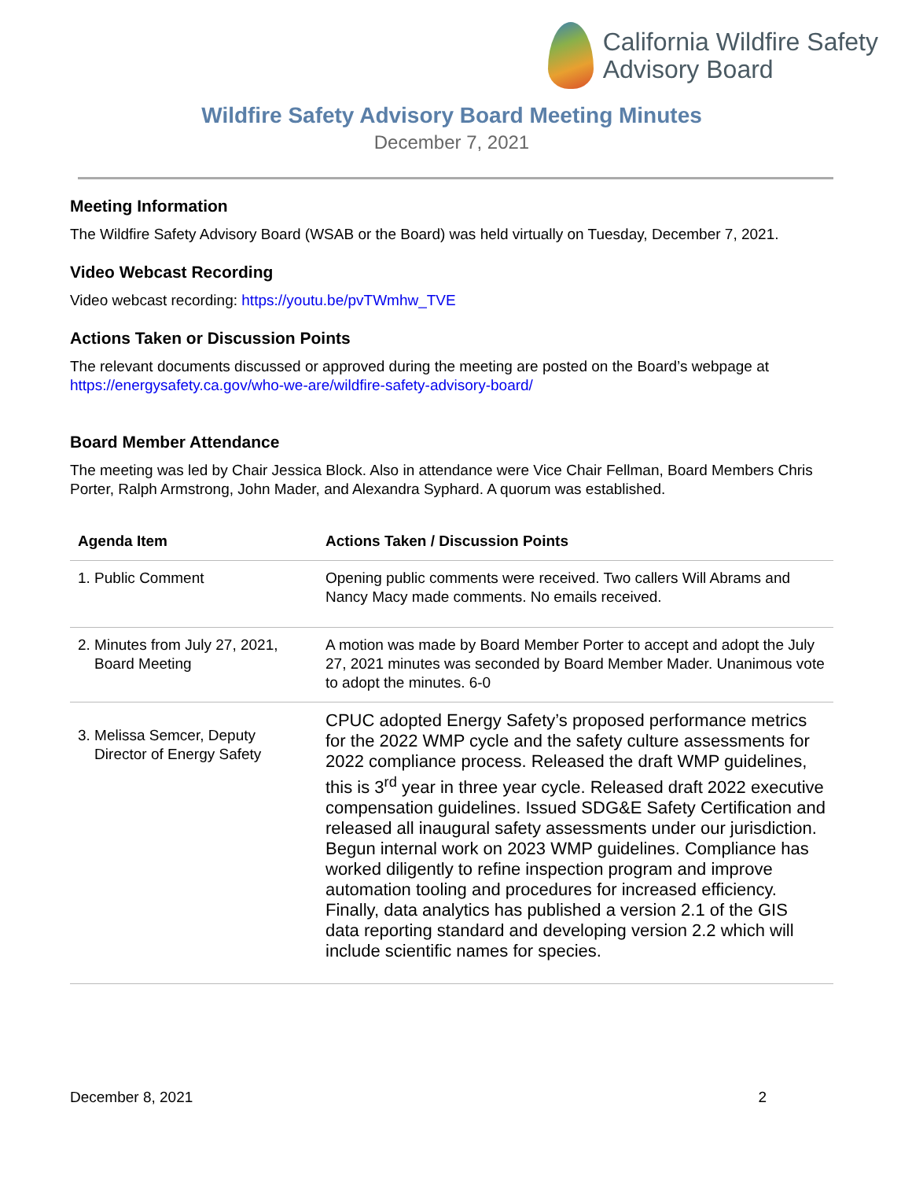California Wildfire Safety
Advisory Board
Wildfire Safety Advisory Board Meeting Minutes
December 7, 2021
Meeting Information
The Wildfire Safety Advisory Board (WSAB or the Board) was held virtually on Tuesday, December 7, 2021.
Video Webcast Recording
Video webcast recording: https://youtu.be/pvTWmhw_TVE
Actions Taken or Discussion Points
The relevant documents discussed or approved during the meeting are posted on the Board’s webpage at https://energysafety.ca.gov/who-we-are/wildfire-safety-advisory-board/
Board Member Attendance
The meeting was led by Chair Jessica Block. Also in attendance were Vice Chair Fellman, Board Members Chris Porter, Ralph Armstrong, John Mader, and Alexandra Syphard. A quorum was established.
| Agenda Item | Actions Taken / Discussion Points |
| --- | --- |
| 1. Public Comment | Opening public comments were received. Two callers Will Abrams and Nancy Macy made comments. No emails received. |
| 2. Minutes from July 27, 2021, Board Meeting | A motion was made by Board Member Porter to accept and adopt the July 27, 2021 minutes was seconded by Board Member Mader. Unanimous vote to adopt the minutes. 6-0 |
| 3. Melissa Semcer, Deputy Director of Energy Safety | CPUC adopted Energy Safety’s proposed performance metrics for the 2022 WMP cycle and the safety culture assessments for 2022 compliance process. Released the draft WMP guidelines, this is 3<sup>rd</sup> year in three year cycle. Released draft 2022 executive compensation guidelines. Issued SDG&E Safety Certification and released all inaugural safety assessments under our jurisdiction. Begun internal work on 2023 WMP guidelines. Compliance has worked diligently to refine inspection program and improve automation tooling and procedures for increased efficiency. Finally, data analytics has published a version 2.1 of the GIS data reporting standard and developing version 2.2 which will include scientific names for species. |
December 8, 2021 2